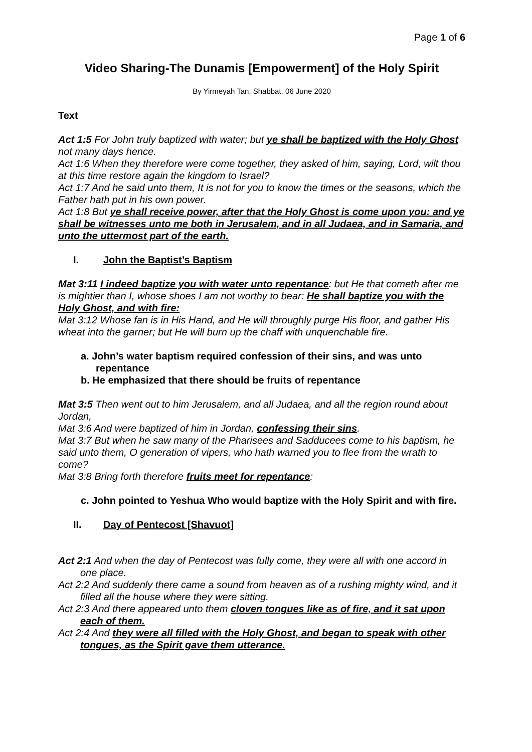Page 1 of 6
Video Sharing-The Dunamis [Empowerment] of the Holy Spirit
By Yirmeyah Tan, Shabbat, 06 June 2020
Text
Act 1:5 For John truly baptized with water; but ye shall be baptized with the Holy Ghost not many days hence.
Act 1:6 When they therefore were come together, they asked of him, saying, Lord, wilt thou at this time restore again the kingdom to Israel?
Act 1:7 And he said unto them, It is not for you to know the times or the seasons, which the Father hath put in his own power.
Act 1:8 But ye shall receive power, after that the Holy Ghost is come upon you: and ye shall be witnesses unto me both in Jerusalem, and in all Judaea, and in Samaria, and unto the uttermost part of the earth.
I. John the Baptist’s Baptism
Mat 3:11 I indeed baptize you with water unto repentance: but He that cometh after me is mightier than I, whose shoes I am not worthy to bear: He shall baptize you with the Holy Ghost, and with fire:
Mat 3:12 Whose fan is in His Hand, and He will throughly purge His floor, and gather His wheat into the garner; but He will burn up the chaff with unquenchable fire.
a. John’s water baptism required confession of their sins, and was unto repentance
b. He emphasized that there should be fruits of repentance
Mat 3:5 Then went out to him Jerusalem, and all Judaea, and all the region round about Jordan,
Mat 3:6 And were baptized of him in Jordan, confessing their sins.
Mat 3:7 But when he saw many of the Pharisees and Sadducees come to his baptism, he said unto them, O generation of vipers, who hath warned you to flee from the wrath to come?
Mat 3:8 Bring forth therefore fruits meet for repentance:
c. John pointed to Yeshua Who would baptize with the Holy Spirit and with fire.
II. Day of Pentecost [Shavuot]
Act 2:1 And when the day of Pentecost was fully come, they were all with one accord in one place.
Act 2:2 And suddenly there came a sound from heaven as of a rushing mighty wind, and it filled all the house where they were sitting.
Act 2:3 And there appeared unto them cloven tongues like as of fire, and it sat upon each of them.
Act 2:4 And they were all filled with the Holy Ghost, and began to speak with other tongues, as the Spirit gave them utterance.